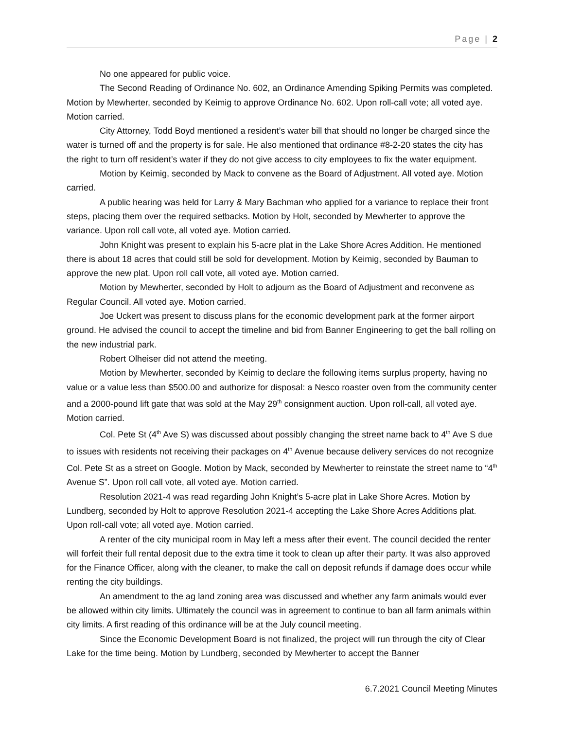Page | 2
No one appeared for public voice.
The Second Reading of Ordinance No. 602, an Ordinance Amending Spiking Permits was completed. Motion by Mewherter, seconded by Keimig to approve Ordinance No. 602. Upon roll-call vote; all voted aye. Motion carried.
City Attorney, Todd Boyd mentioned a resident’s water bill that should no longer be charged since the water is turned off and the property is for sale. He also mentioned that ordinance #8-2-20 states the city has the right to turn off resident’s water if they do not give access to city employees to fix the water equipment.
Motion by Keimig, seconded by Mack to convene as the Board of Adjustment. All voted aye. Motion carried.
A public hearing was held for Larry & Mary Bachman who applied for a variance to replace their front steps, placing them over the required setbacks. Motion by Holt, seconded by Mewherter to approve the variance. Upon roll call vote, all voted aye. Motion carried.
John Knight was present to explain his 5-acre plat in the Lake Shore Acres Addition. He mentioned there is about 18 acres that could still be sold for development. Motion by Keimig, seconded by Bauman to approve the new plat. Upon roll call vote, all voted aye. Motion carried.
Motion by Mewherter, seconded by Holt to adjourn as the Board of Adjustment and reconvene as Regular Council. All voted aye. Motion carried.
Joe Uckert was present to discuss plans for the economic development park at the former airport ground. He advised the council to accept the timeline and bid from Banner Engineering to get the ball rolling on the new industrial park.
Robert Olheiser did not attend the meeting.
Motion by Mewherter, seconded by Keimig to declare the following items surplus property, having no value or a value less than $500.00 and authorize for disposal: a Nesco roaster oven from the community center and a 2000-pound lift gate that was sold at the May 29<sup>th</sup> consignment auction. Upon roll-call, all voted aye. Motion carried.
Col. Pete St (4<sup>th</sup> Ave S) was discussed about possibly changing the street name back to 4<sup>th</sup> Ave S due to issues with residents not receiving their packages on 4<sup>th</sup> Avenue because delivery services do not recognize Col. Pete St as a street on Google. Motion by Mack, seconded by Mewherter to reinstate the street name to “4<sup>th</sup> Avenue S”. Upon roll call vote, all voted aye. Motion carried.
Resolution 2021-4 was read regarding John Knight’s 5-acre plat in Lake Shore Acres. Motion by Lundberg, seconded by Holt to approve Resolution 2021-4 accepting the Lake Shore Acres Additions plat. Upon roll-call vote; all voted aye. Motion carried.
A renter of the city municipal room in May left a mess after their event. The council decided the renter will forfeit their full rental deposit due to the extra time it took to clean up after their party. It was also approved for the Finance Officer, along with the cleaner, to make the call on deposit refunds if damage does occur while renting the city buildings.
An amendment to the ag land zoning area was discussed and whether any farm animals would ever be allowed within city limits. Ultimately the council was in agreement to continue to ban all farm animals within city limits. A first reading of this ordinance will be at the July council meeting.
Since the Economic Development Board is not finalized, the project will run through the city of Clear Lake for the time being. Motion by Lundberg, seconded by Mewherter to accept the Banner
6.7.2021 Council Meeting Minutes